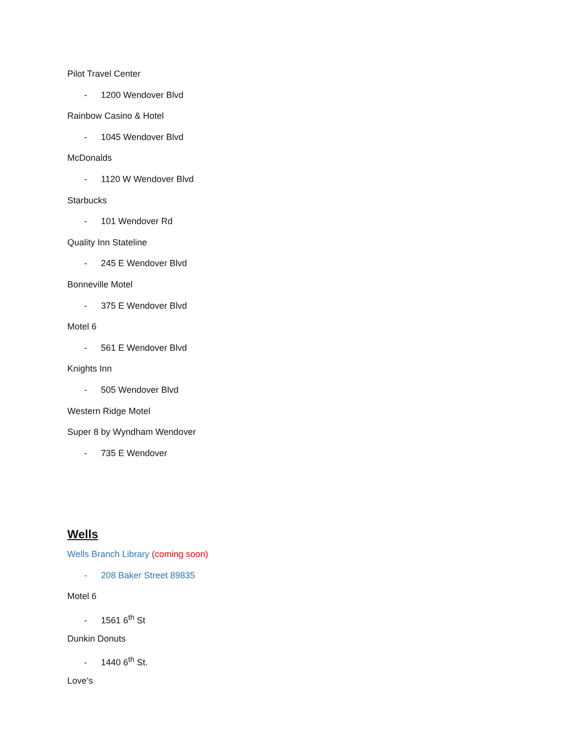Pilot Travel Center
- 1200 Wendover Blvd
Rainbow Casino & Hotel
- 1045 Wendover Blvd
McDonalds
- 1120 W Wendover Blvd
Starbucks
- 101 Wendover Rd
Quality Inn Stateline
- 245 E Wendover Blvd
Bonneville Motel
- 375 E Wendover Blvd
Motel 6
- 561 E Wendover Blvd
Knights Inn
- 505 Wendover Blvd
Western Ridge Motel
Super 8 by Wyndham Wendover
- 735 E Wendover
Wells
Wells Branch Library (coming soon)
- 208 Baker Street 89835
Motel 6
- 1561 6<sup>th</sup> St
Dunkin Donuts
- 1440 6<sup>th</sup> St.
Love’s